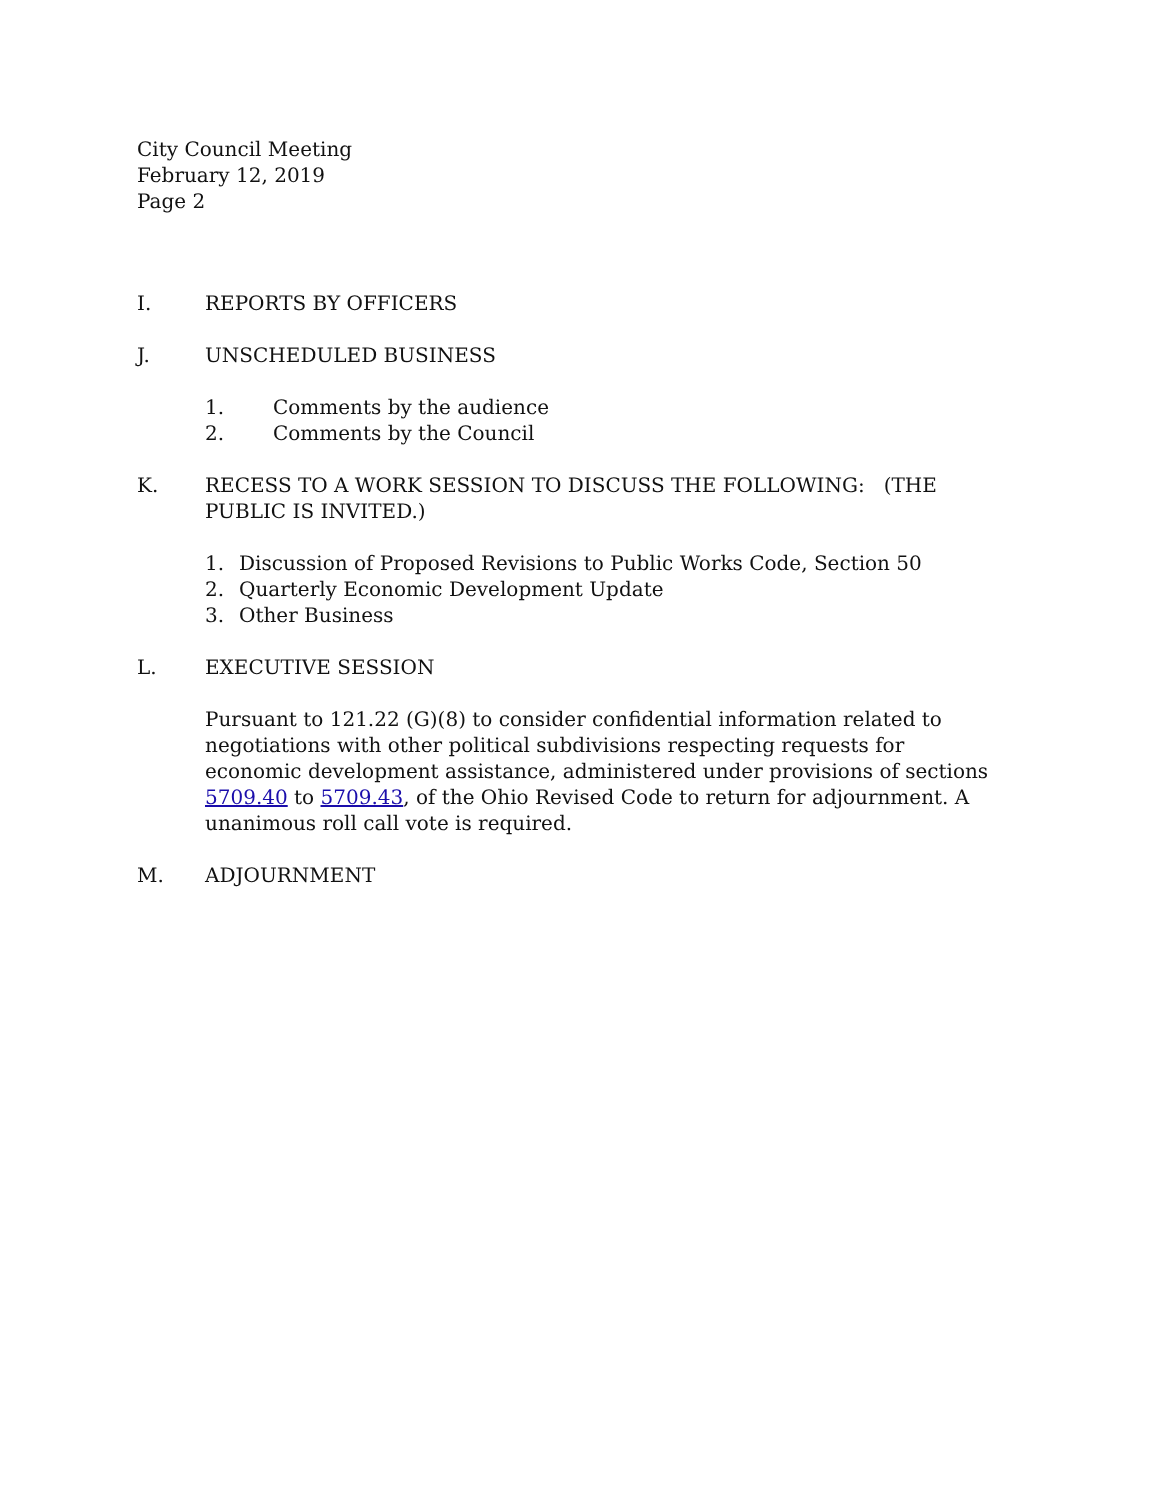City Council Meeting
February 12, 2019
Page 2
I. REPORTS BY OFFICERS
J. UNSCHEDULED BUSINESS
1. Comments by the audience
2. Comments by the Council
K. RECESS TO A WORK SESSION TO DISCUSS THE FOLLOWING: (THE PUBLIC IS INVITED.)
1. Discussion of Proposed Revisions to Public Works Code, Section 50
2. Quarterly Economic Development Update
3. Other Business
L. EXECUTIVE SESSION
Pursuant to 121.22 (G)(8) to consider confidential information related to negotiations with other political subdivisions respecting requests for economic development assistance, administered under provisions of sections 5709.40 to 5709.43, of the Ohio Revised Code to return for adjournment. A unanimous roll call vote is required.
M. ADJOURNMENT